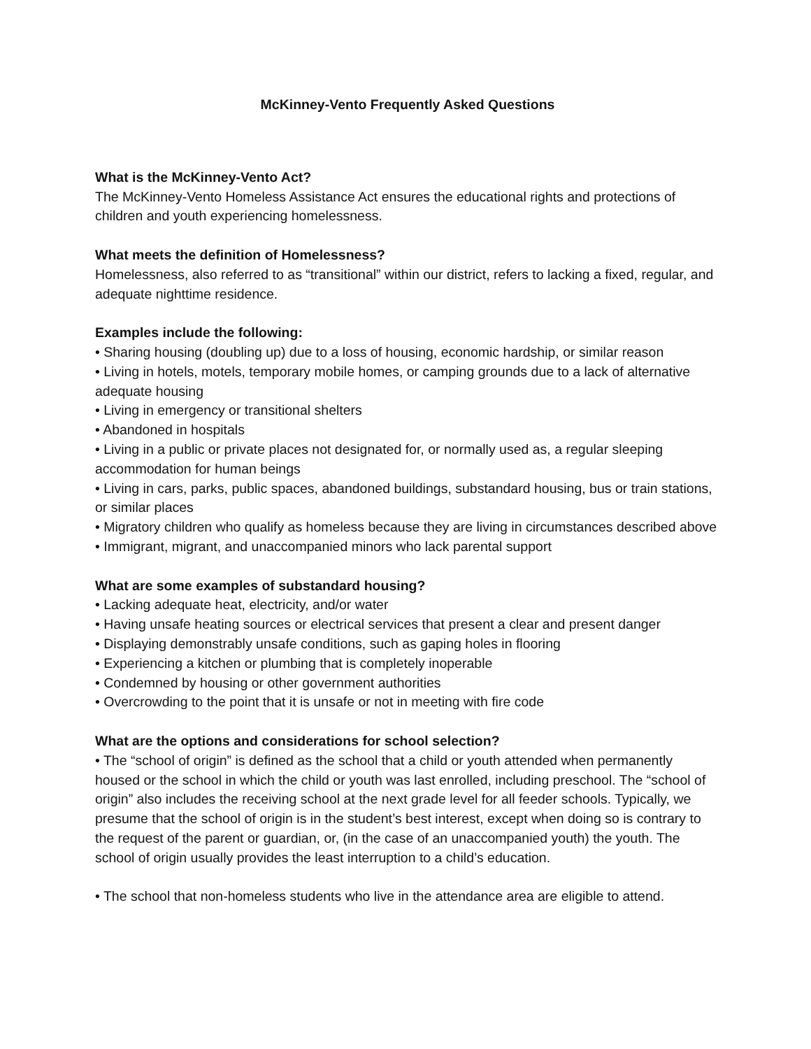McKinney-Vento Frequently Asked Questions
What is the McKinney-Vento Act?
The McKinney-Vento Homeless Assistance Act ensures the educational rights and protections of children and youth experiencing homelessness.
What meets the definition of Homelessness?
Homelessness, also referred to as “transitional” within our district, refers to lacking a fixed, regular, and adequate nighttime residence.
Examples include the following:
• Sharing housing (doubling up) due to a loss of housing, economic hardship, or similar reason
• Living in hotels, motels, temporary mobile homes, or camping grounds due to a lack of alternative adequate housing
• Living in emergency or transitional shelters
• Abandoned in hospitals
• Living in a public or private places not designated for, or normally used as, a regular sleeping accommodation for human beings
• Living in cars, parks, public spaces, abandoned buildings, substandard housing, bus or train stations, or similar places
• Migratory children who qualify as homeless because they are living in circumstances described above
• Immigrant, migrant, and unaccompanied minors who lack parental support
What are some examples of substandard housing?
• Lacking adequate heat, electricity, and/or water
• Having unsafe heating sources or electrical services that present a clear and present danger
• Displaying demonstrably unsafe conditions, such as gaping holes in flooring
• Experiencing a kitchen or plumbing that is completely inoperable
• Condemned by housing or other government authorities
• Overcrowding to the point that it is unsafe or not in meeting with fire code
What are the options and considerations for school selection?
• The “school of origin” is defined as the school that a child or youth attended when permanently housed or the school in which the child or youth was last enrolled, including preschool. The “school of origin” also includes the receiving school at the next grade level for all feeder schools. Typically, we presume that the school of origin is in the student’s best interest, except when doing so is contrary to the request of the parent or guardian, or, (in the case of an unaccompanied youth) the youth. The school of origin usually provides the least interruption to a child’s education.
• The school that non-homeless students who live in the attendance area are eligible to attend.